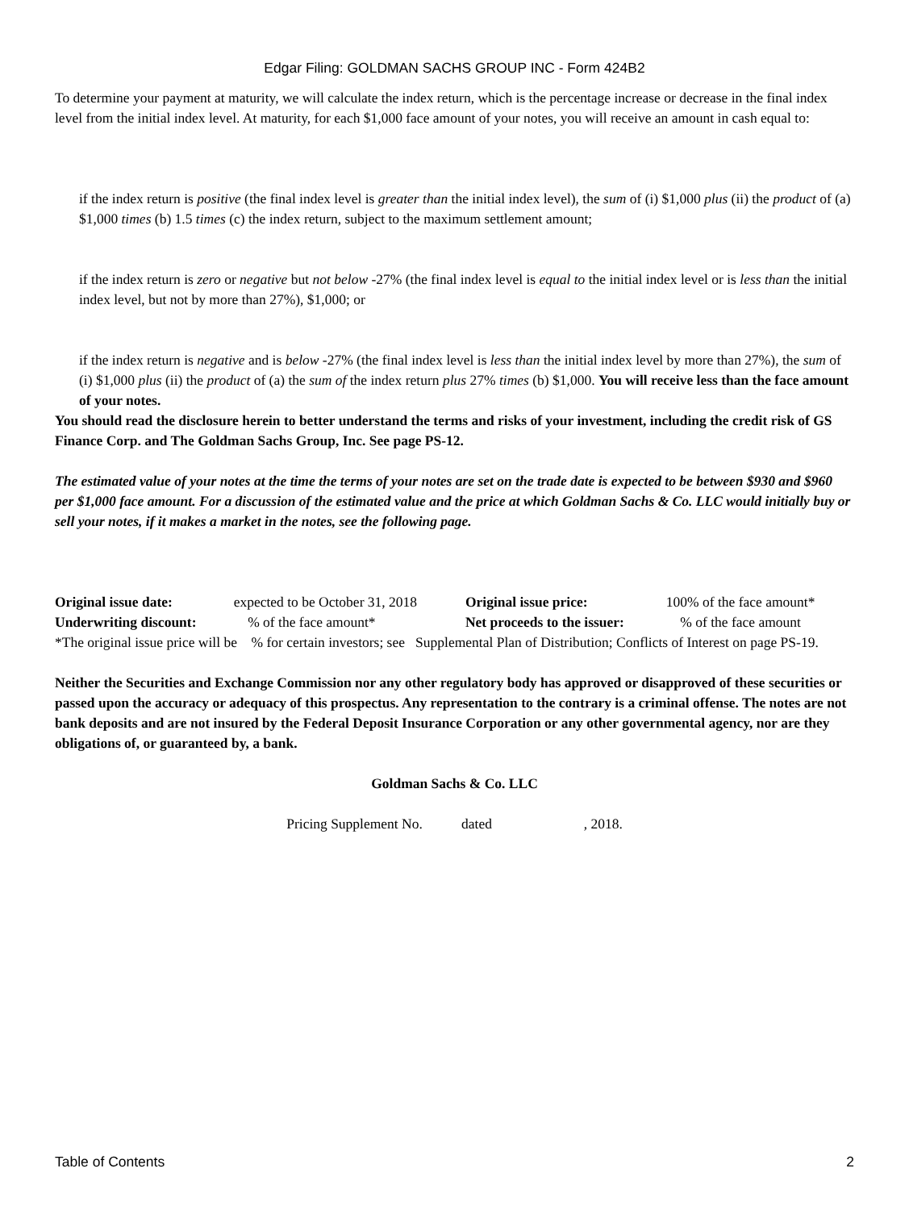Edgar Filing: GOLDMAN SACHS GROUP INC - Form 424B2
To determine your payment at maturity, we will calculate the index return, which is the percentage increase or decrease in the final index level from the initial index level. At maturity, for each $1,000 face amount of your notes, you will receive an amount in cash equal to:
if the index return is positive (the final index level is greater than the initial index level), the sum of (i) $1,000 plus (ii) the product of (a) $1,000 times (b) 1.5 times (c) the index return, subject to the maximum settlement amount;
if the index return is zero or negative but not below -27% (the final index level is equal to the initial index level or is less than the initial index level, but not by more than 27%), $1,000; or
if the index return is negative and is below -27% (the final index level is less than the initial index level by more than 27%), the sum of (i) $1,000 plus (ii) the product of (a) the sum of the index return plus 27% times (b) $1,000. You will receive less than the face amount of your notes.
You should read the disclosure herein to better understand the terms and risks of your investment, including the credit risk of GS Finance Corp. and The Goldman Sachs Group, Inc. See page PS-12.
The estimated value of your notes at the time the terms of your notes are set on the trade date is expected to be between $930 and $960 per $1,000 face amount. For a discussion of the estimated value and the price at which Goldman Sachs & Co. LLC would initially buy or sell your notes, if it makes a market in the notes, see the following page.
| Original issue date: | expected to be October 31, 2018 | Original issue price: | 100% of the face amount* |
| Underwriting discount: | % of the face amount* | Net proceeds to the issuer: | % of the face amount |
*The original issue price will be % for certain investors; see Supplemental Plan of Distribution; Conflicts of Interest on page PS-19.
Neither the Securities and Exchange Commission nor any other regulatory body has approved or disapproved of these securities or passed upon the accuracy or adequacy of this prospectus. Any representation to the contrary is a criminal offense. The notes are not bank deposits and are not insured by the Federal Deposit Insurance Corporation or any other governmental agency, nor are they obligations of, or guaranteed by, a bank.
Goldman Sachs & Co. LLC
Pricing Supplement No. dated , 2018.
Table of Contents 2